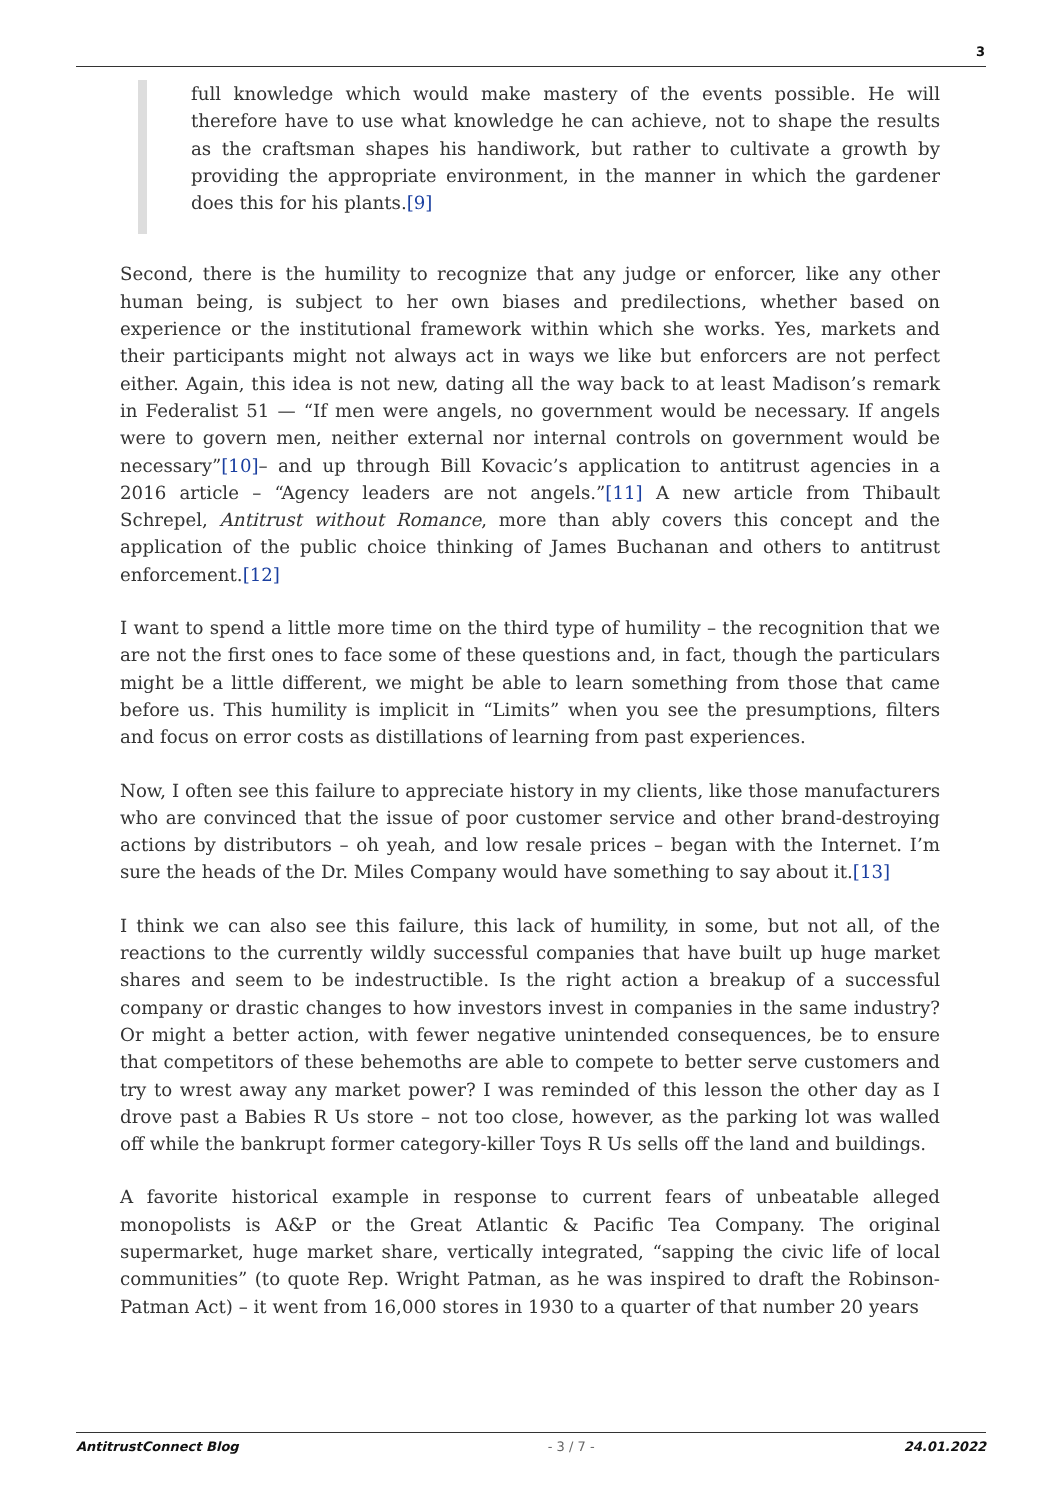3
full knowledge which would make mastery of the events possible. He will therefore have to use what knowledge he can achieve, not to shape the results as the craftsman shapes his handiwork, but rather to cultivate a growth by providing the appropriate environment, in the manner in which the gardener does this for his plants.[9]
Second, there is the humility to recognize that any judge or enforcer, like any other human being, is subject to her own biases and predilections, whether based on experience or the institutional framework within which she works. Yes, markets and their participants might not always act in ways we like but enforcers are not perfect either. Again, this idea is not new, dating all the way back to at least Madison’s remark in Federalist 51 — “If men were angels, no government would be necessary. If angels were to govern men, neither external nor internal controls on government would be necessary”[10]– and up through Bill Kovacic’s application to antitrust agencies in a 2016 article – “Agency leaders are not angels.”[11] A new article from Thibault Schrepel, Antitrust without Romance, more than ably covers this concept and the application of the public choice thinking of James Buchanan and others to antitrust enforcement.[12]
I want to spend a little more time on the third type of humility – the recognition that we are not the first ones to face some of these questions and, in fact, though the particulars might be a little different, we might be able to learn something from those that came before us. This humility is implicit in “Limits” when you see the presumptions, filters and focus on error costs as distillations of learning from past experiences.
Now, I often see this failure to appreciate history in my clients, like those manufacturers who are convinced that the issue of poor customer service and other brand-destroying actions by distributors – oh yeah, and low resale prices – began with the Internet. I’m sure the heads of the Dr. Miles Company would have something to say about it.[13]
I think we can also see this failure, this lack of humility, in some, but not all, of the reactions to the currently wildly successful companies that have built up huge market shares and seem to be indestructible. Is the right action a breakup of a successful company or drastic changes to how investors invest in companies in the same industry? Or might a better action, with fewer negative unintended consequences, be to ensure that competitors of these behemoths are able to compete to better serve customers and try to wrest away any market power? I was reminded of this lesson the other day as I drove past a Babies R Us store – not too close, however, as the parking lot was walled off while the bankrupt former category-killer Toys R Us sells off the land and buildings.
A favorite historical example in response to current fears of unbeatable alleged monopolists is A&P or the Great Atlantic & Pacific Tea Company. The original supermarket, huge market share, vertically integrated, “sapping the civic life of local communities” (to quote Rep. Wright Patman, as he was inspired to draft the Robinson-Patman Act) – it went from 16,000 stores in 1930 to a quarter of that number 20 years
AntitrustConnect Blog - 3 / 7 - 24.01.2022